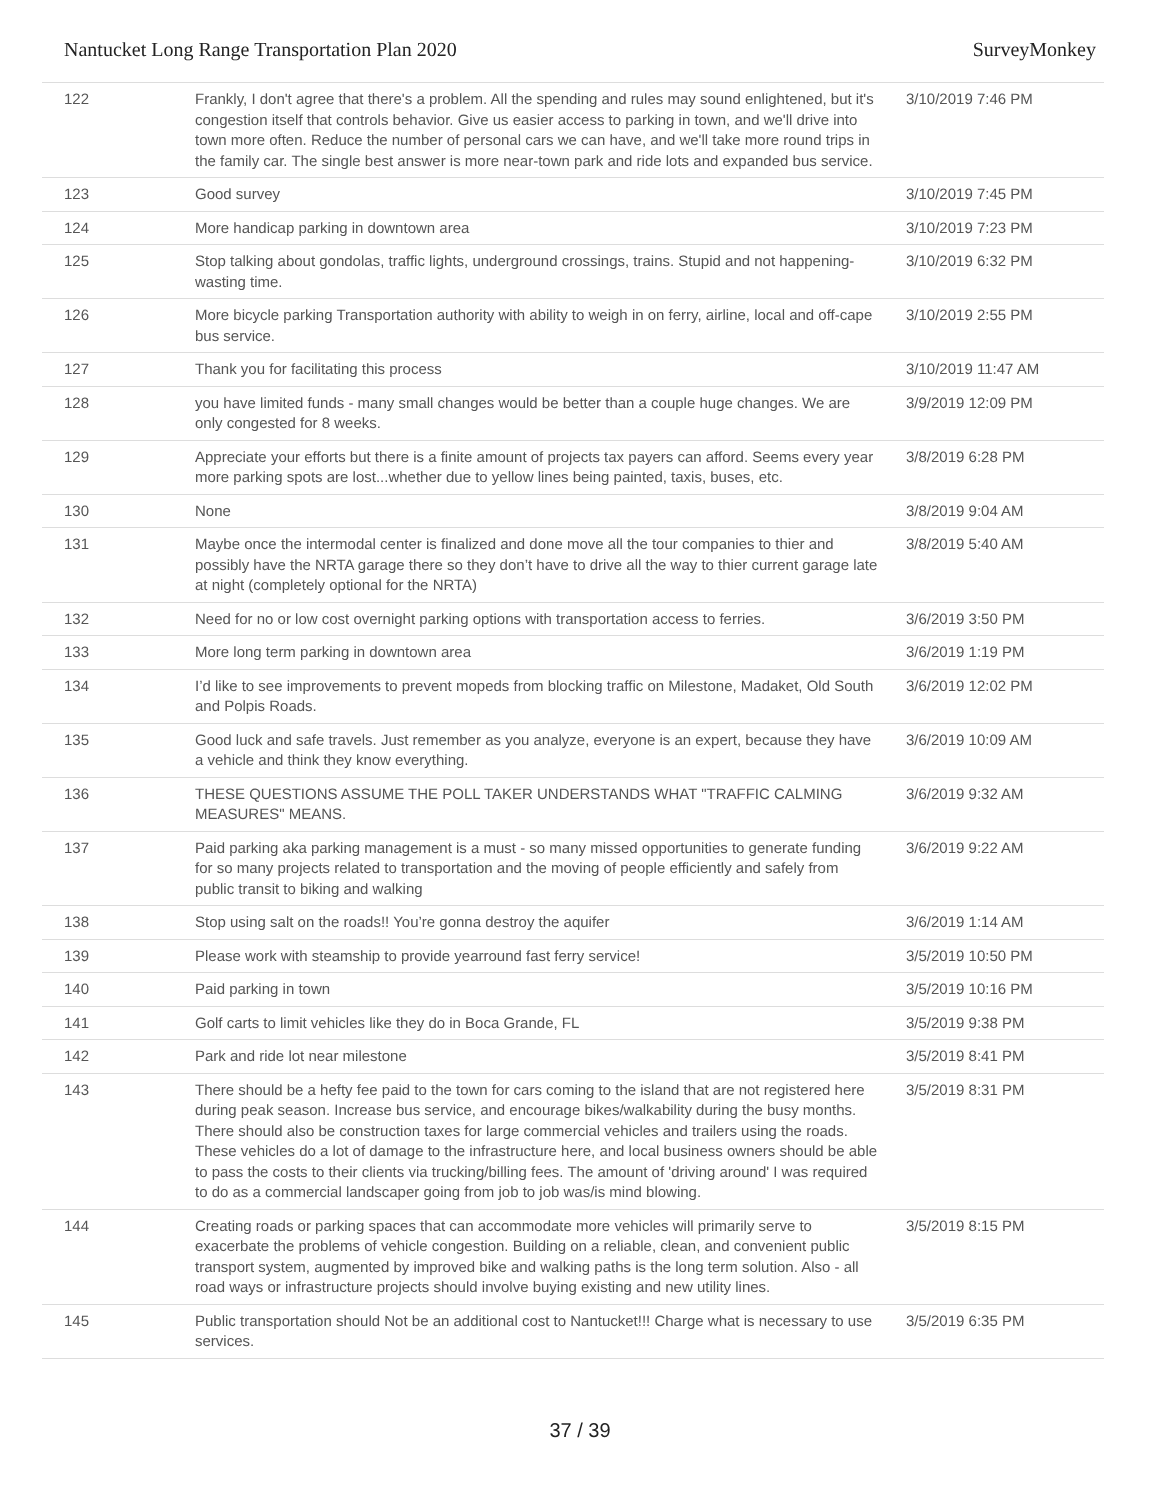Nantucket Long Range Transportation Plan 2020 SurveyMonkey
| 122 | Frankly, I don't agree that there's a problem. All the spending and rules may sound enlightened, but it's congestion itself that controls behavior. Give us easier access to parking in town, and we'll drive into town more often. Reduce the number of personal cars we can have, and we'll take more round trips in the family car. The single best answer is more near-town park and ride lots and expanded bus service. | 3/10/2019 7:46 PM |
| 123 | Good survey | 3/10/2019 7:45 PM |
| 124 | More handicap parking in downtown area | 3/10/2019 7:23 PM |
| 125 | Stop talking about gondolas, traffic lights, underground crossings, trains. Stupid and not happening-wasting time. | 3/10/2019 6:32 PM |
| 126 | More bicycle parking Transportation authority with ability to weigh in on ferry, airline, local and off-cape bus service. | 3/10/2019 2:55 PM |
| 127 | Thank you for facilitating this process | 3/10/2019 11:47 AM |
| 128 | you have limited funds - many small changes would be better than a couple huge changes. We are only congested for 8 weeks. | 3/9/2019 12:09 PM |
| 129 | Appreciate your efforts but there is a finite amount of projects tax payers can afford. Seems every year more parking spots are lost...whether due to yellow lines being painted, taxis, buses, etc. | 3/8/2019 6:28 PM |
| 130 | None | 3/8/2019 9:04 AM |
| 131 | Maybe once the intermodal center is finalized and done move all the tour companies to thier and possibly have the NRTA garage there so they don’t have to drive all the way to thier current garage late at night (completely optional for the NRTA) | 3/8/2019 5:40 AM |
| 132 | Need for no or low cost overnight parking options with transportation access to ferries. | 3/6/2019 3:50 PM |
| 133 | More long term parking in downtown area | 3/6/2019 1:19 PM |
| 134 | I’d like to see improvements to prevent mopeds from blocking traffic on Milestone, Madaket, Old South and Polpis Roads. | 3/6/2019 12:02 PM |
| 135 | Good luck and safe travels. Just remember as you analyze, everyone is an expert, because they have a vehicle and think they know everything. | 3/6/2019 10:09 AM |
| 136 | THESE QUESTIONS ASSUME THE POLL TAKER UNDERSTANDS WHAT "TRAFFIC CALMING MEASURES" MEANS. | 3/6/2019 9:32 AM |
| 137 | Paid parking aka parking management is a must - so many missed opportunities to generate funding for so many projects related to transportation and the moving of people efficiently and safely from public transit to biking and walking | 3/6/2019 9:22 AM |
| 138 | Stop using salt on the roads!! You’re gonna destroy the aquifer | 3/6/2019 1:14 AM |
| 139 | Please work with steamship to provide yearround fast ferry service! | 3/5/2019 10:50 PM |
| 140 | Paid parking in town | 3/5/2019 10:16 PM |
| 141 | Golf carts to limit vehicles like they do in Boca Grande, FL | 3/5/2019 9:38 PM |
| 142 | Park and ride lot near milestone | 3/5/2019 8:41 PM |
| 143 | There should be a hefty fee paid to the town for cars coming to the island that are not registered here during peak season. Increase bus service, and encourage bikes/walkability during the busy months. There should also be construction taxes for large commercial vehicles and trailers using the roads. These vehicles do a lot of damage to the infrastructure here, and local business owners should be able to pass the costs to their clients via trucking/billing fees. The amount of 'driving around' I was required to do as a commercial landscaper going from job to job was/is mind blowing. | 3/5/2019 8:31 PM |
| 144 | Creating roads or parking spaces that can accommodate more vehicles will primarily serve to exacerbate the problems of vehicle congestion. Building on a reliable, clean, and convenient public transport system, augmented by improved bike and walking paths is the long term solution. Also - all road ways or infrastructure projects should involve buying existing and new utility lines. | 3/5/2019 8:15 PM |
| 145 | Public transportation should Not be an additional cost to Nantucket!!! Charge what is necessary to use services. | 3/5/2019 6:35 PM |
37 / 39